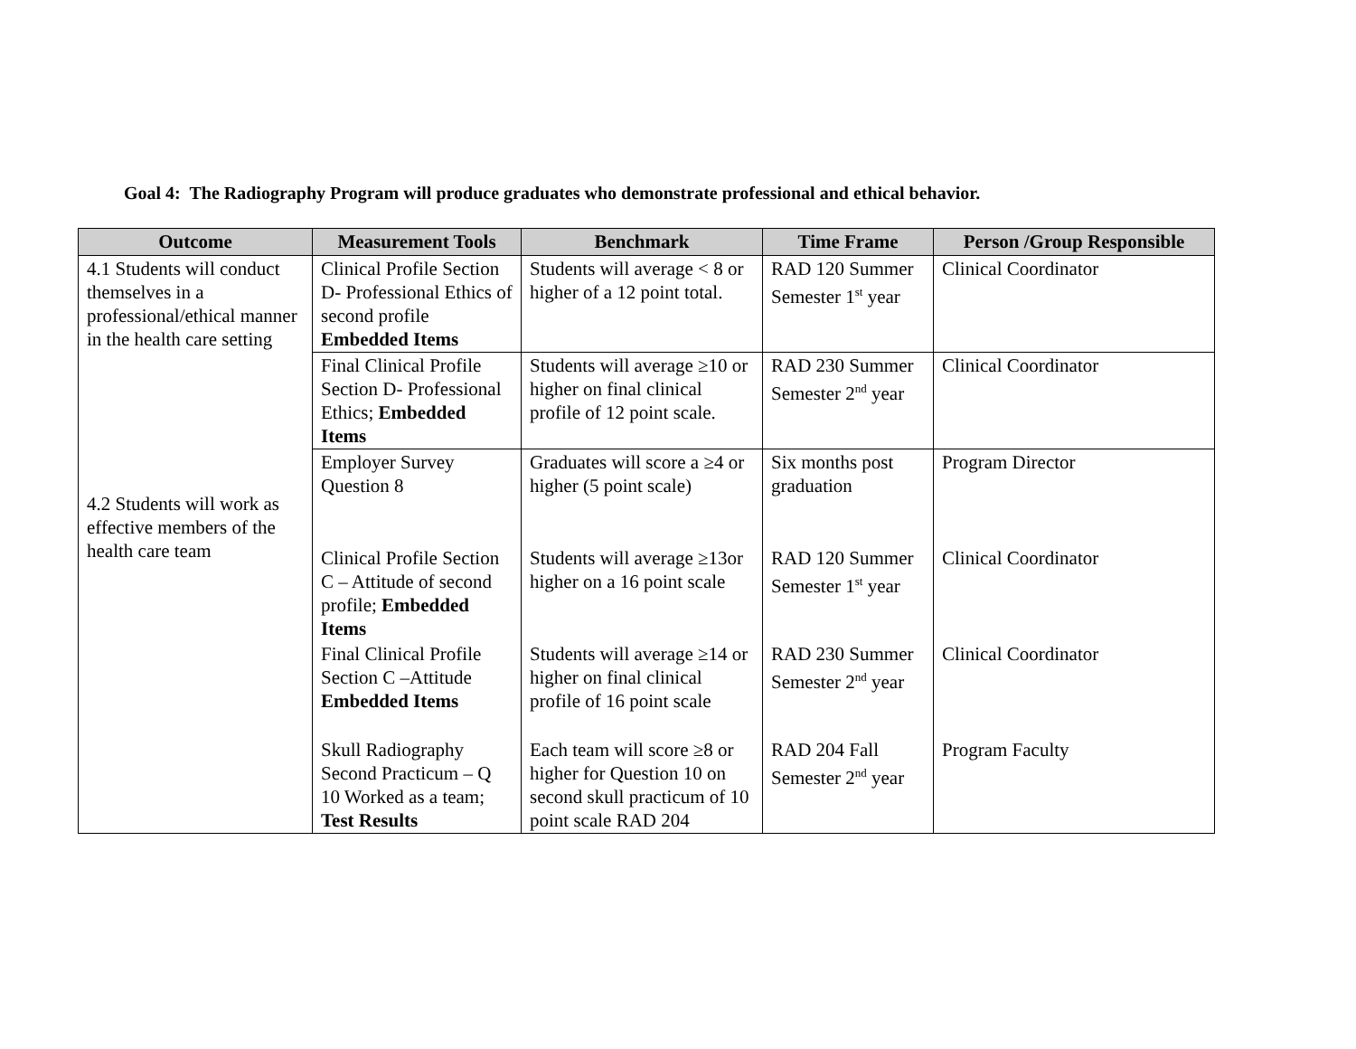Goal 4: The Radiography Program will produce graduates who demonstrate professional and ethical behavior.
| Outcome | Measurement Tools | Benchmark | Time Frame | Person /Group Responsible |
| --- | --- | --- | --- | --- |
| 4.1 Students will conduct themselves in a professional/ethical manner in the health care setting 4.2 Students will work as effective members of the health care team | Clinical Profile Section D- Professional Ethics of second profile Embedded Items | Students will average < 8 or higher of a 12 point total. | RAD 120 Summer Semester 1<sup>st</sup> year | Clinical Coordinator |
| | Final Clinical Profile Section D- Professional Ethics; Embedded Items | Students will average ≥10 or higher on final clinical profile of 12 point scale. | RAD 230 Summer Semester 2<sup>nd</sup> year | Clinical Coordinator |
| | Employer Survey Question 8 | Graduates will score a ≥4 or higher (5 point scale) | Six months post graduation | Program Director |
| | Clinical Profile Section C – Attitude of second profile; Embedded Items | Students will average ≥13or higher on a 16 point scale | RAD 120 Summer Semester 1<sup>st</sup> year | Clinical Coordinator |
| | Final Clinical Profile Section C –Attitude Embedded Items | Students will average ≥14 or higher on final clinical profile of 16 point scale | RAD 230 Summer Semester 2<sup>nd</sup> year | Clinical Coordinator |
| | Skull Radiography Second Practicum – Q 10 Worked as a team; Test Results | Each team will score ≥8 or higher for Question 10 on second skull practicum of 10 point scale RAD 204 | RAD 204 Fall Semester 2<sup>nd</sup> year | Program Faculty |